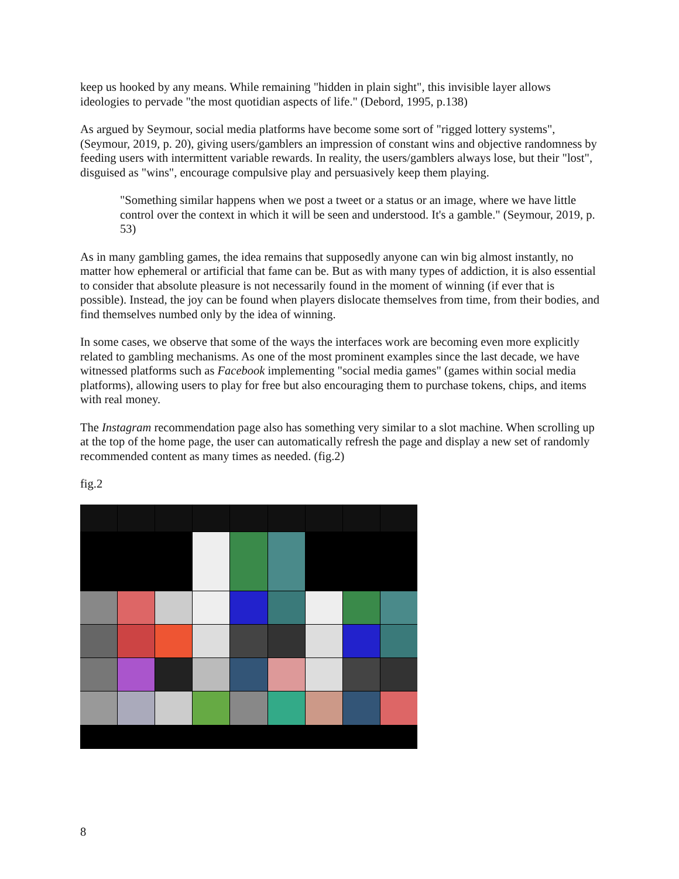keep us hooked by any means. While remaining "hidden in plain sight", this invisible layer allows ideologies to pervade "the most quotidian aspects of life." (Debord, 1995, p.138)
As argued by Seymour, social media platforms have become some sort of "rigged lottery systems", (Seymour, 2019, p. 20), giving users/gamblers an impression of constant wins and objective randomness by feeding users with intermittent variable rewards. In reality, the users/gamblers always lose, but their "lost", disguised as "wins", encourage compulsive play and persuasively keep them playing.
"Something similar happens when we post a tweet or a status or an image, where we have little control over the context in which it will be seen and understood. It's a gamble." (Seymour, 2019, p. 53)
As in many gambling games, the idea remains that supposedly anyone can win big almost instantly, no matter how ephemeral or artificial that fame can be. But as with many types of addiction, it is also essential to consider that absolute pleasure is not necessarily found in the moment of winning (if ever that is possible). Instead, the joy can be found when players dislocate themselves from time, from their bodies, and find themselves numbed only by the idea of winning.
In some cases, we observe that some of the ways the interfaces work are becoming even more explicitly related to gambling mechanisms. As one of the most prominent examples since the last decade, we have witnessed platforms such as Facebook implementing "social media games" (games within social media platforms), allowing users to play for free but also encouraging them to purchase tokens, chips, and items with real money.
The Instagram recommendation page also has something very similar to a slot machine. When scrolling up at the top of the home page, the user can automatically refresh the page and display a new set of randomly recommended content as many times as needed. (fig.2)
fig.2
8